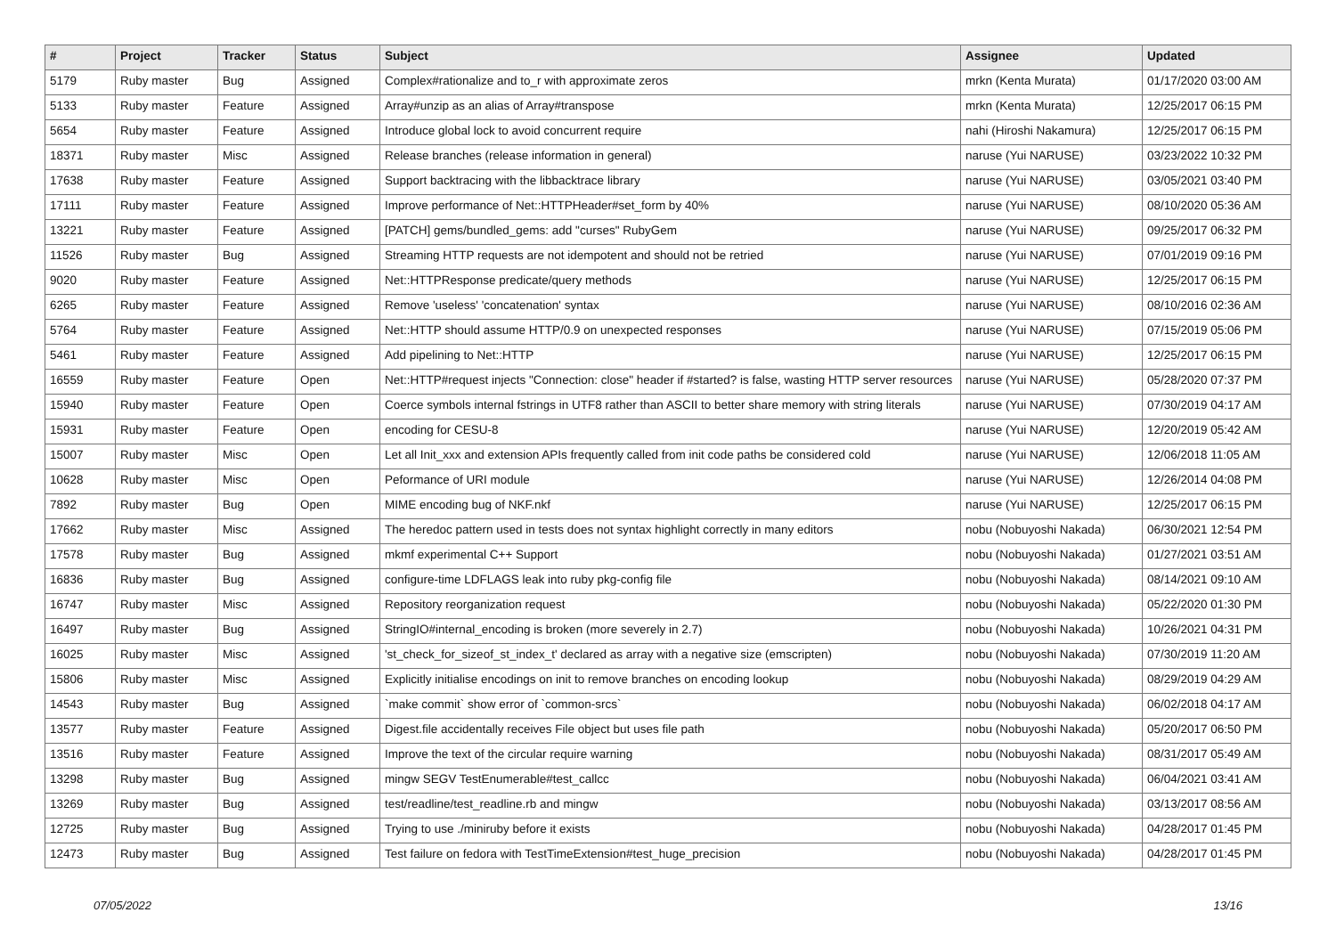| # | Project | Tracker | Status | Subject | Assignee | Updated |
| --- | --- | --- | --- | --- | --- | --- |
| 5179 | Ruby master | Bug | Assigned | Complex#rationalize and to_r with approximate zeros | mrkn (Kenta Murata) | 01/17/2020 03:00 AM |
| 5133 | Ruby master | Feature | Assigned | Array#unzip as an alias of Array#transpose | mrkn (Kenta Murata) | 12/25/2017 06:15 PM |
| 5654 | Ruby master | Feature | Assigned | Introduce global lock to avoid concurrent require | nahi (Hiroshi Nakamura) | 12/25/2017 06:15 PM |
| 18371 | Ruby master | Misc | Assigned | Release branches (release information in general) | naruse (Yui NARUSE) | 03/23/2022 10:32 PM |
| 17638 | Ruby master | Feature | Assigned | Support backtracing with the libbacktrace library | naruse (Yui NARUSE) | 03/05/2021 03:40 PM |
| 17111 | Ruby master | Feature | Assigned | Improve performance of Net::HTTPHeader#set_form by 40% | naruse (Yui NARUSE) | 08/10/2020 05:36 AM |
| 13221 | Ruby master | Feature | Assigned | [PATCH] gems/bundled_gems: add "curses" RubyGem | naruse (Yui NARUSE) | 09/25/2017 06:32 PM |
| 11526 | Ruby master | Bug | Assigned | Streaming HTTP requests are not idempotent and should not be retried | naruse (Yui NARUSE) | 07/01/2019 09:16 PM |
| 9020 | Ruby master | Feature | Assigned | Net::HTTPResponse predicate/query methods | naruse (Yui NARUSE) | 12/25/2017 06:15 PM |
| 6265 | Ruby master | Feature | Assigned | Remove 'useless' 'concatenation' syntax | naruse (Yui NARUSE) | 08/10/2016 02:36 AM |
| 5764 | Ruby master | Feature | Assigned | Net::HTTP should assume HTTP/0.9 on unexpected responses | naruse (Yui NARUSE) | 07/15/2019 05:06 PM |
| 5461 | Ruby master | Feature | Assigned | Add pipelining to Net::HTTP | naruse (Yui NARUSE) | 12/25/2017 06:15 PM |
| 16559 | Ruby master | Feature | Open | Net::HTTP#request injects "Connection: close" header if #started? is false, wasting HTTP server resources | naruse (Yui NARUSE) | 05/28/2020 07:37 PM |
| 15940 | Ruby master | Feature | Open | Coerce symbols internal fstrings in UTF8 rather than ASCII to better share memory with string literals | naruse (Yui NARUSE) | 07/30/2019 04:17 AM |
| 15931 | Ruby master | Feature | Open | encoding for CESU-8 | naruse (Yui NARUSE) | 12/20/2019 05:42 AM |
| 15007 | Ruby master | Misc | Open | Let all Init_xxx and extension APIs frequently called from init code paths be considered cold | naruse (Yui NARUSE) | 12/06/2018 11:05 AM |
| 10628 | Ruby master | Misc | Open | Peformance of URI module | naruse (Yui NARUSE) | 12/26/2014 04:08 PM |
| 7892 | Ruby master | Bug | Open | MIME encoding bug of NKF.nkf | naruse (Yui NARUSE) | 12/25/2017 06:15 PM |
| 17662 | Ruby master | Misc | Assigned | The heredoc pattern used in tests does not syntax highlight correctly in many editors | nobu (Nobuyoshi Nakada) | 06/30/2021 12:54 PM |
| 17578 | Ruby master | Bug | Assigned | mkmf experimental C++ Support | nobu (Nobuyoshi Nakada) | 01/27/2021 03:51 AM |
| 16836 | Ruby master | Bug | Assigned | configure-time LDFLAGS leak into ruby pkg-config file | nobu (Nobuyoshi Nakada) | 08/14/2021 09:10 AM |
| 16747 | Ruby master | Misc | Assigned | Repository reorganization request | nobu (Nobuyoshi Nakada) | 05/22/2020 01:30 PM |
| 16497 | Ruby master | Bug | Assigned | StringIO#internal_encoding is broken (more severely in 2.7) | nobu (Nobuyoshi Nakada) | 10/26/2021 04:31 PM |
| 16025 | Ruby master | Misc | Assigned | 'st_check_for_sizeof_st_index_t' declared as array with a negative size (emscripten) | nobu (Nobuyoshi Nakada) | 07/30/2019 11:20 AM |
| 15806 | Ruby master | Misc | Assigned | Explicitly initialise encodings on init to remove branches on encoding lookup | nobu (Nobuyoshi Nakada) | 08/29/2019 04:29 AM |
| 14543 | Ruby master | Bug | Assigned | `make commit` show error of `common-srcs` | nobu (Nobuyoshi Nakada) | 06/02/2018 04:17 AM |
| 13577 | Ruby master | Feature | Assigned | Digest.file accidentally receives File object but uses file path | nobu (Nobuyoshi Nakada) | 05/20/2017 06:50 PM |
| 13516 | Ruby master | Feature | Assigned | Improve the text of the circular require warning | nobu (Nobuyoshi Nakada) | 08/31/2017 05:49 AM |
| 13298 | Ruby master | Bug | Assigned | mingw SEGV TestEnumerable#test_callcc | nobu (Nobuyoshi Nakada) | 06/04/2021 03:41 AM |
| 13269 | Ruby master | Bug | Assigned | test/readline/test_readline.rb and mingw | nobu (Nobuyoshi Nakada) | 03/13/2017 08:56 AM |
| 12725 | Ruby master | Bug | Assigned | Trying to use ./miniruby before it exists | nobu (Nobuyoshi Nakada) | 04/28/2017 01:45 PM |
| 12473 | Ruby master | Bug | Assigned | Test failure on fedora with TestTimeExtension#test_huge_precision | nobu (Nobuyoshi Nakada) | 04/28/2017 01:45 PM |
07/05/2022 13/16